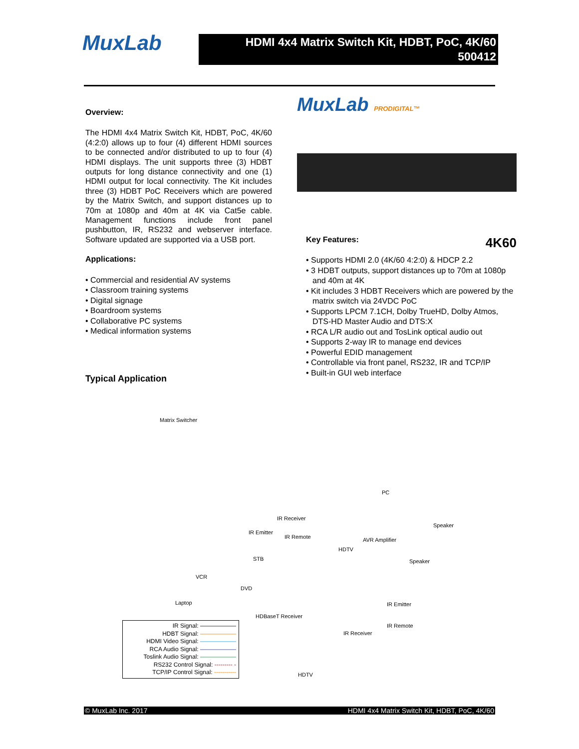MuxLab
HDMI 4x4 Matrix Switch Kit, HDBT, PoC, 4K/60
500412
Overview:
The HDMI 4x4 Matrix Switch Kit, HDBT, PoC, 4K/60 (4:2:0) allows up to four (4) different HDMI sources to be connected and/or distributed to up to four (4) HDMI displays. The unit supports three (3) HDBT outputs for long distance connectivity and one (1) HDMI output for local connectivity. The Kit includes three (3) HDBT PoC Receivers which are powered by the Matrix Switch, and support distances up to 70m at 1080p and 40m at 4K via Cat5e cable. Management functions include front panel pushbutton, IR, RS232 and webserver interface. Software updated are supported via a USB port.
Applications:
• Commercial and residential AV systems
• Classroom training systems
• Digital signage
• Boardroom systems
• Collaborative PC systems
• Medical information systems
MuxLab PRODIGITAL™
Key Features: 4K60
• Supports HDMI 2.0 (4K/60 4:2:0) & HDCP 2.2
• 3 HDBT outputs, support distances up to 70m at 1080p and 40m at 4K
• Kit includes 3 HDBT Receivers which are powered by the matrix switch via 24VDC PoC
• Supports LPCM 7.1CH, Dolby TrueHD, Dolby Atmos, DTS-HD Master Audio and DTS:X
• RCA L/R audio out and TosLink optical audio out
• Supports 2-way IR to manage end devices
• Powerful EDID management
• Controllable via front panel, RS232, IR and TCP/IP
• Built-in GUI web interface
Typical Application
Matrix Switcher
PC
IR Receiver
IR Emitter
IR Remote
Speaker
AVR Amplifier
HDTV
STB Speaker
VCR
DVD
Laptop IR Emitter
HDBaseT Receiver
IR Remote
IR Receiver
HDTV
IR Signal: ——————
HDBT Signal: ——————
HDMI Video Signal: ——————
RCA Audio Signal: ——————
Toslink Audio Signal: ——————
RS232 Control Signal: --------- -
TCP/IP Control Signal: -----------
© MuxLab Inc. 2017 HDMI 4x4 Matrix Switch Kit, HDBT, PoC, 4K/60